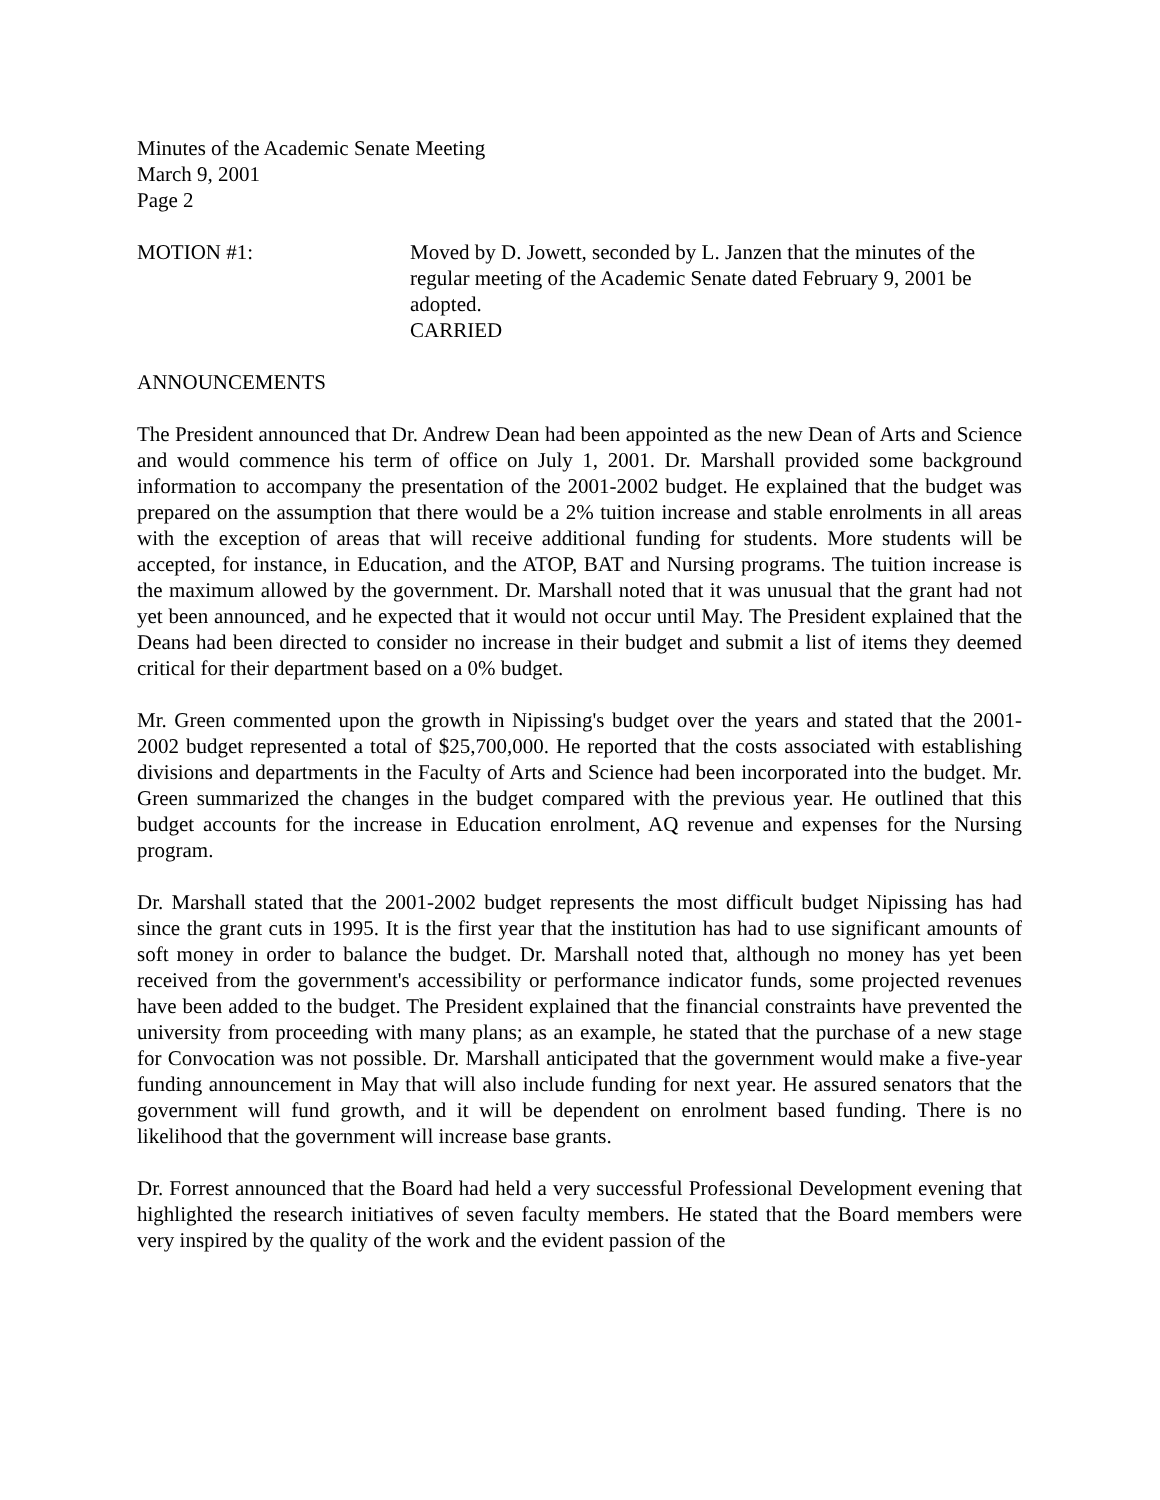Minutes of the Academic Senate Meeting
March 9, 2001
Page 2
MOTION #1: Moved by D. Jowett, seconded by L. Janzen that the minutes of the regular meeting of the Academic Senate dated February 9, 2001 be adopted.
CARRIED
ANNOUNCEMENTS
The President announced that Dr. Andrew Dean had been appointed as the new Dean of Arts and Science and would commence his term of office on July 1, 2001. Dr. Marshall provided some background information to accompany the presentation of the 2001-2002 budget. He explained that the budget was prepared on the assumption that there would be a 2% tuition increase and stable enrolments in all areas with the exception of areas that will receive additional funding for students. More students will be accepted, for instance, in Education, and the ATOP, BAT and Nursing programs. The tuition increase is the maximum allowed by the government. Dr. Marshall noted that it was unusual that the grant had not yet been announced, and he expected that it would not occur until May. The President explained that the Deans had been directed to consider no increase in their budget and submit a list of items they deemed critical for their department based on a 0% budget.
Mr. Green commented upon the growth in Nipissing's budget over the years and stated that the 2001-2002 budget represented a total of $25,700,000. He reported that the costs associated with establishing divisions and departments in the Faculty of Arts and Science had been incorporated into the budget. Mr. Green summarized the changes in the budget compared with the previous year. He outlined that this budget accounts for the increase in Education enrolment, AQ revenue and expenses for the Nursing program.
Dr. Marshall stated that the 2001-2002 budget represents the most difficult budget Nipissing has had since the grant cuts in 1995. It is the first year that the institution has had to use significant amounts of soft money in order to balance the budget. Dr. Marshall noted that, although no money has yet been received from the government's accessibility or performance indicator funds, some projected revenues have been added to the budget. The President explained that the financial constraints have prevented the university from proceeding with many plans; as an example, he stated that the purchase of a new stage for Convocation was not possible. Dr. Marshall anticipated that the government would make a five-year funding announcement in May that will also include funding for next year. He assured senators that the government will fund growth, and it will be dependent on enrolment based funding. There is no likelihood that the government will increase base grants.
Dr. Forrest announced that the Board had held a very successful Professional Development evening that highlighted the research initiatives of seven faculty members. He stated that the Board members were very inspired by the quality of the work and the evident passion of the